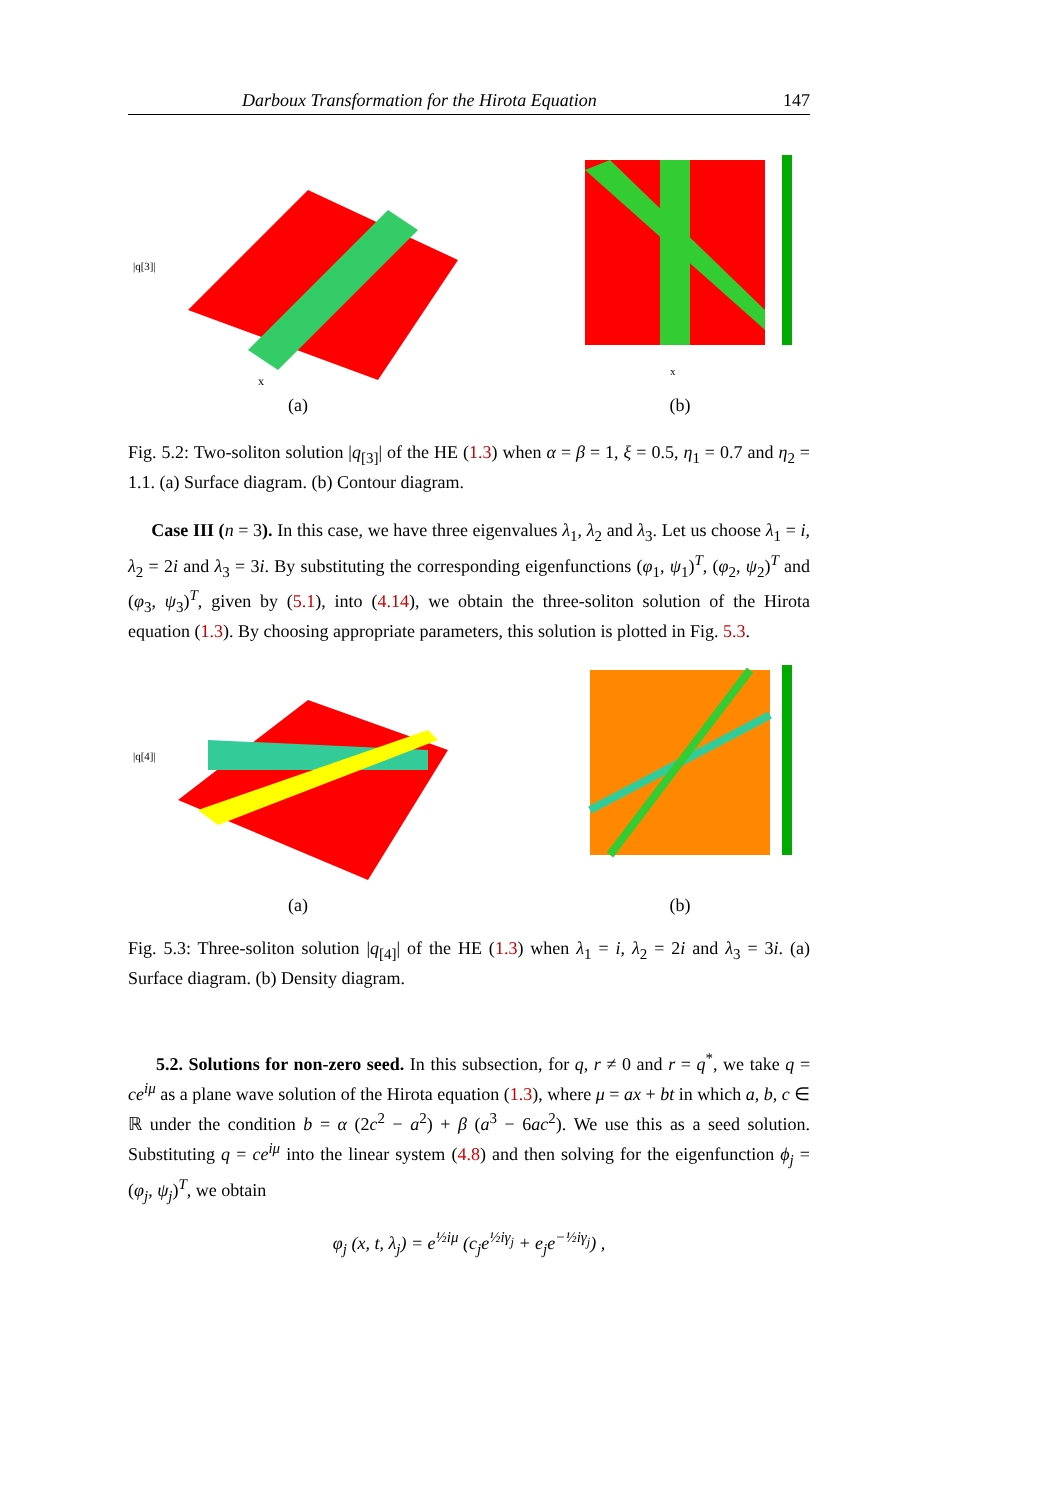Darboux Transformation for the Hirota Equation 147
|q[3]|
x
(a)
x
(b)
Fig. 5.2: Two-soliton solution |q<sub>[3]</sub>| of the HE (1.3) when α = β = 1, ξ = 0.5, η<sub>1</sub> = 0.7 and η<sub>2</sub> = 1.1. (a) Surface diagram. (b) Contour diagram.
Case III (n = 3). In this case, we have three eigenvalues λ<sub>1</sub>, λ<sub>2</sub> and λ<sub>3</sub>. Let us choose λ<sub>1</sub> = i, λ<sub>2</sub> = 2i and λ<sub>3</sub> = 3i. By substituting the corresponding eigenfunctions (φ<sub>1</sub>, ψ<sub>1</sub>)<sup>T</sup>, (φ<sub>2</sub>, ψ<sub>2</sub>)<sup>T</sup> and (φ<sub>3</sub>, ψ<sub>3</sub>)<sup>T</sup>, given by (5.1), into (4.14), we obtain the three-soliton solution of the Hirota equation (1.3). By choosing appropriate parameters, this solution is plotted in Fig. 5.3.
|q[4]|
(a)
(b)
Fig. 5.3: Three-soliton solution |q<sub>[4]</sub>| of the HE (1.3) when λ<sub>1</sub> = i, λ<sub>2</sub> = 2i and λ<sub>3</sub> = 3i. (a) Surface diagram. (b) Density diagram.
5.2. Solutions for non-zero seed. In this subsection, for q, r ≠ 0 and r = q<sup>*</sup>, we take q = ce<sup>iμ</sup> as a plane wave solution of the Hirota equation (1.3), where μ = ax + bt in which a, b, c ∈ ℝ under the condition b = α (2c<sup>2</sup> − a<sup>2</sup>) + β (a<sup>3</sup> − 6ac<sup>2</sup>). We use this as a seed solution. Substituting q = ce<sup>iμ</sup> into the linear system (4.8) and then solving for the eigenfunction ϕ<sub>j</sub> = (φ<sub>j</sub>, ψ<sub>j</sub>)<sup>T</sup>, we obtain
φ<sub>j</sub> (x, t, λ<sub>j</sub>) = e<sup>½iμ</sup> (c<sub>j</sub>e<sup>½iγ<sub>j</sub></sup> + e<sub>j</sub>e<sup>−½iγ<sub>j</sub></sup>) ,